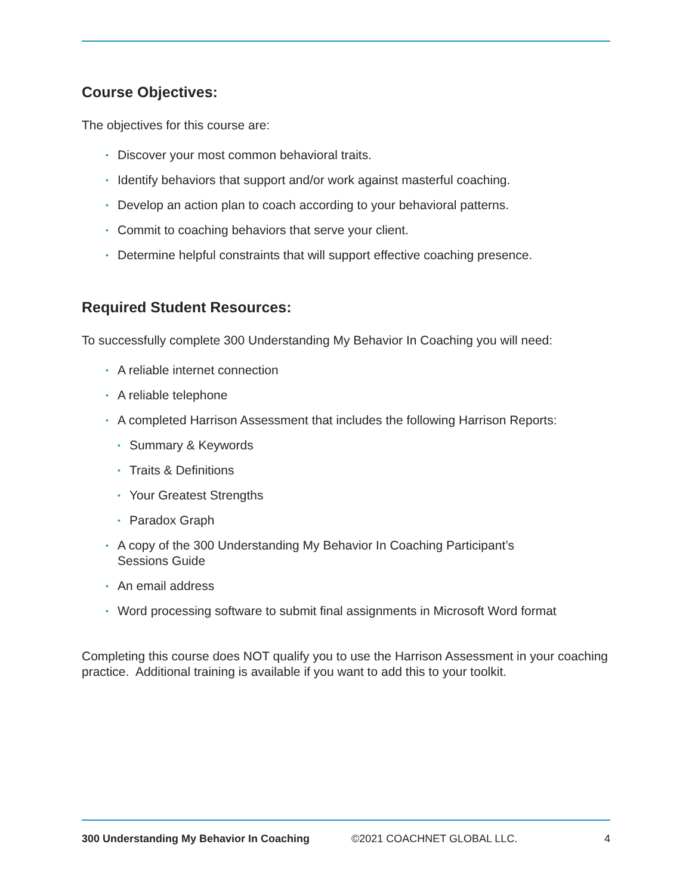Course Objectives:
The objectives for this course are:
• Discover your most common behavioral traits.
• Identify behaviors that support and/or work against masterful coaching.
• Develop an action plan to coach according to your behavioral patterns.
• Commit to coaching behaviors that serve your client.
• Determine helpful constraints that will support effective coaching presence.
Required Student Resources:
To successfully complete 300 Understanding My Behavior In Coaching you will need:
• A reliable internet connection
• A reliable telephone
• A completed Harrison Assessment that includes the following Harrison Reports:
• Summary & Keywords
• Traits & Definitions
• Your Greatest Strengths
• Paradox Graph
• A copy of the 300 Understanding My Behavior In Coaching Participant’s
Sessions Guide
• An email address
• Word processing software to submit final assignments in Microsoft Word format
Completing this course does NOT qualify you to use the Harrison Assessment in your coaching practice. Additional training is available if you want to add this to your toolkit.
300 Understanding My Behavior In Coaching ©2021 COACHNET GLOBAL LLC. 4